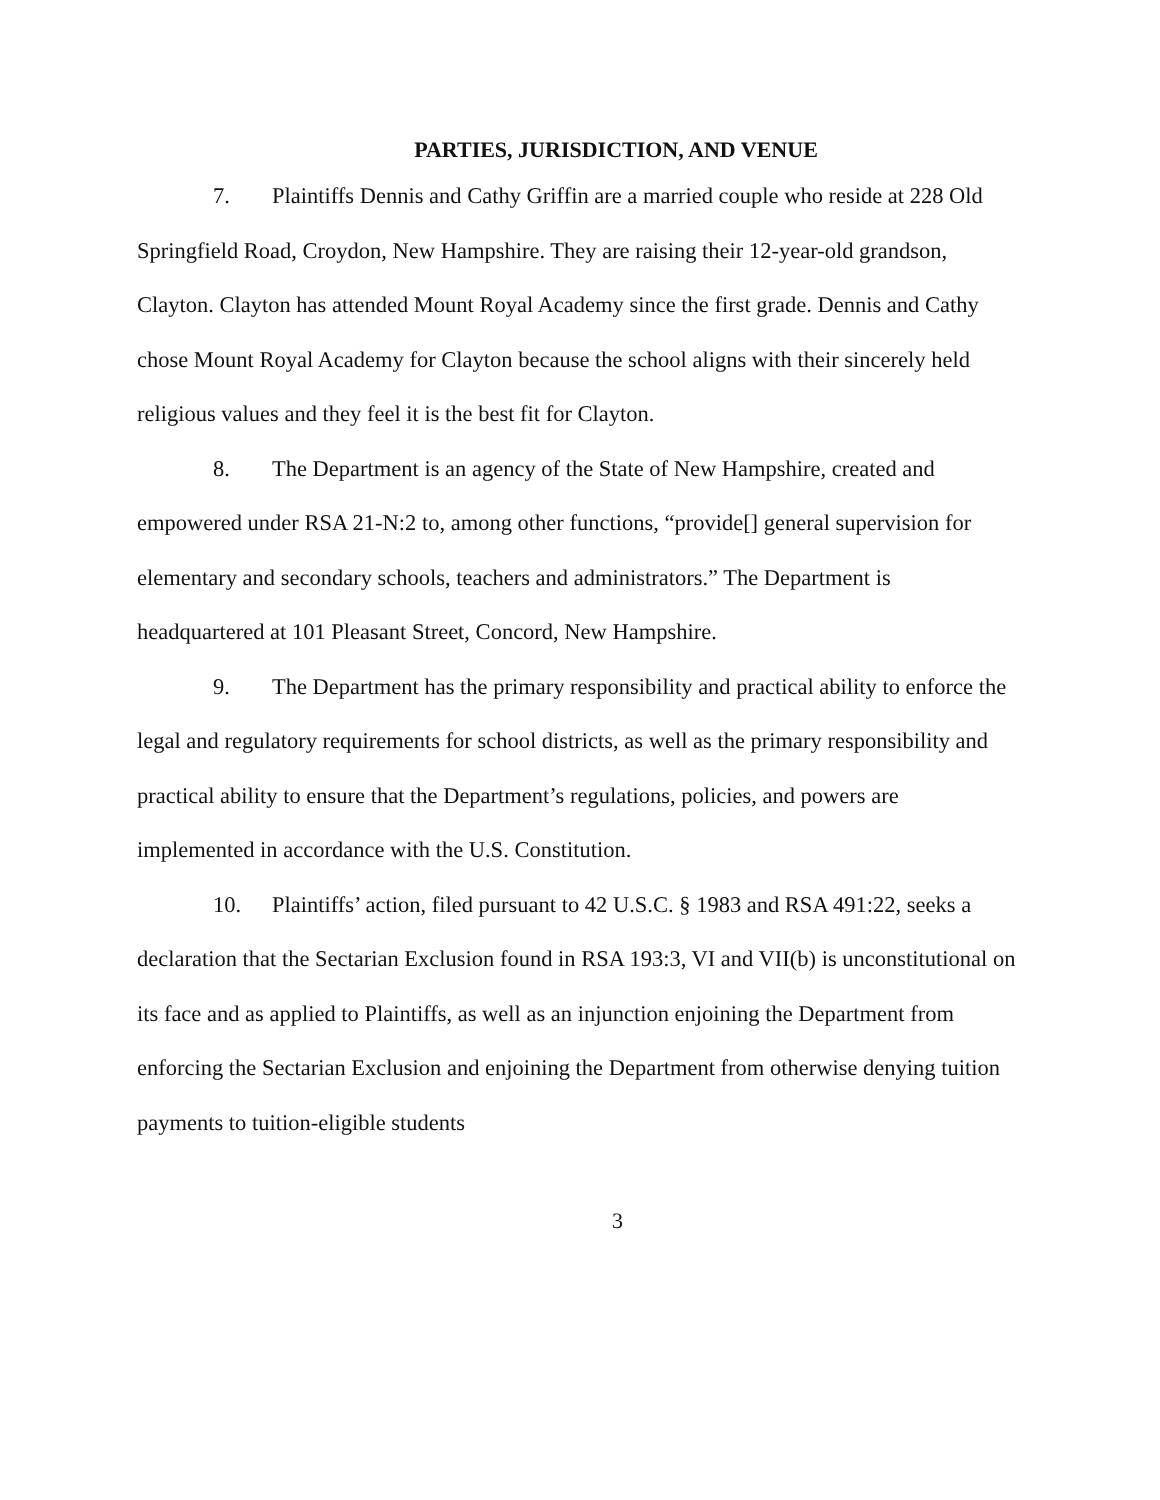PARTIES, JURISDICTION, AND VENUE
7. Plaintiffs Dennis and Cathy Griffin are a married couple who reside at 228 Old Springfield Road, Croydon, New Hampshire. They are raising their 12-year-old grandson, Clayton. Clayton has attended Mount Royal Academy since the first grade. Dennis and Cathy chose Mount Royal Academy for Clayton because the school aligns with their sincerely held religious values and they feel it is the best fit for Clayton.
8. The Department is an agency of the State of New Hampshire, created and empowered under RSA 21-N:2 to, among other functions, “provide[] general supervision for elementary and secondary schools, teachers and administrators.” The Department is headquartered at 101 Pleasant Street, Concord, New Hampshire.
9. The Department has the primary responsibility and practical ability to enforce the legal and regulatory requirements for school districts, as well as the primary responsibility and practical ability to ensure that the Department’s regulations, policies, and powers are implemented in accordance with the U.S. Constitution.
10. Plaintiffs’ action, filed pursuant to 42 U.S.C. § 1983 and RSA 491:22, seeks a declaration that the Sectarian Exclusion found in RSA 193:3, VI and VII(b) is unconstitutional on its face and as applied to Plaintiffs, as well as an injunction enjoining the Department from enforcing the Sectarian Exclusion and enjoining the Department from otherwise denying tuition payments to tuition-eligible students
3